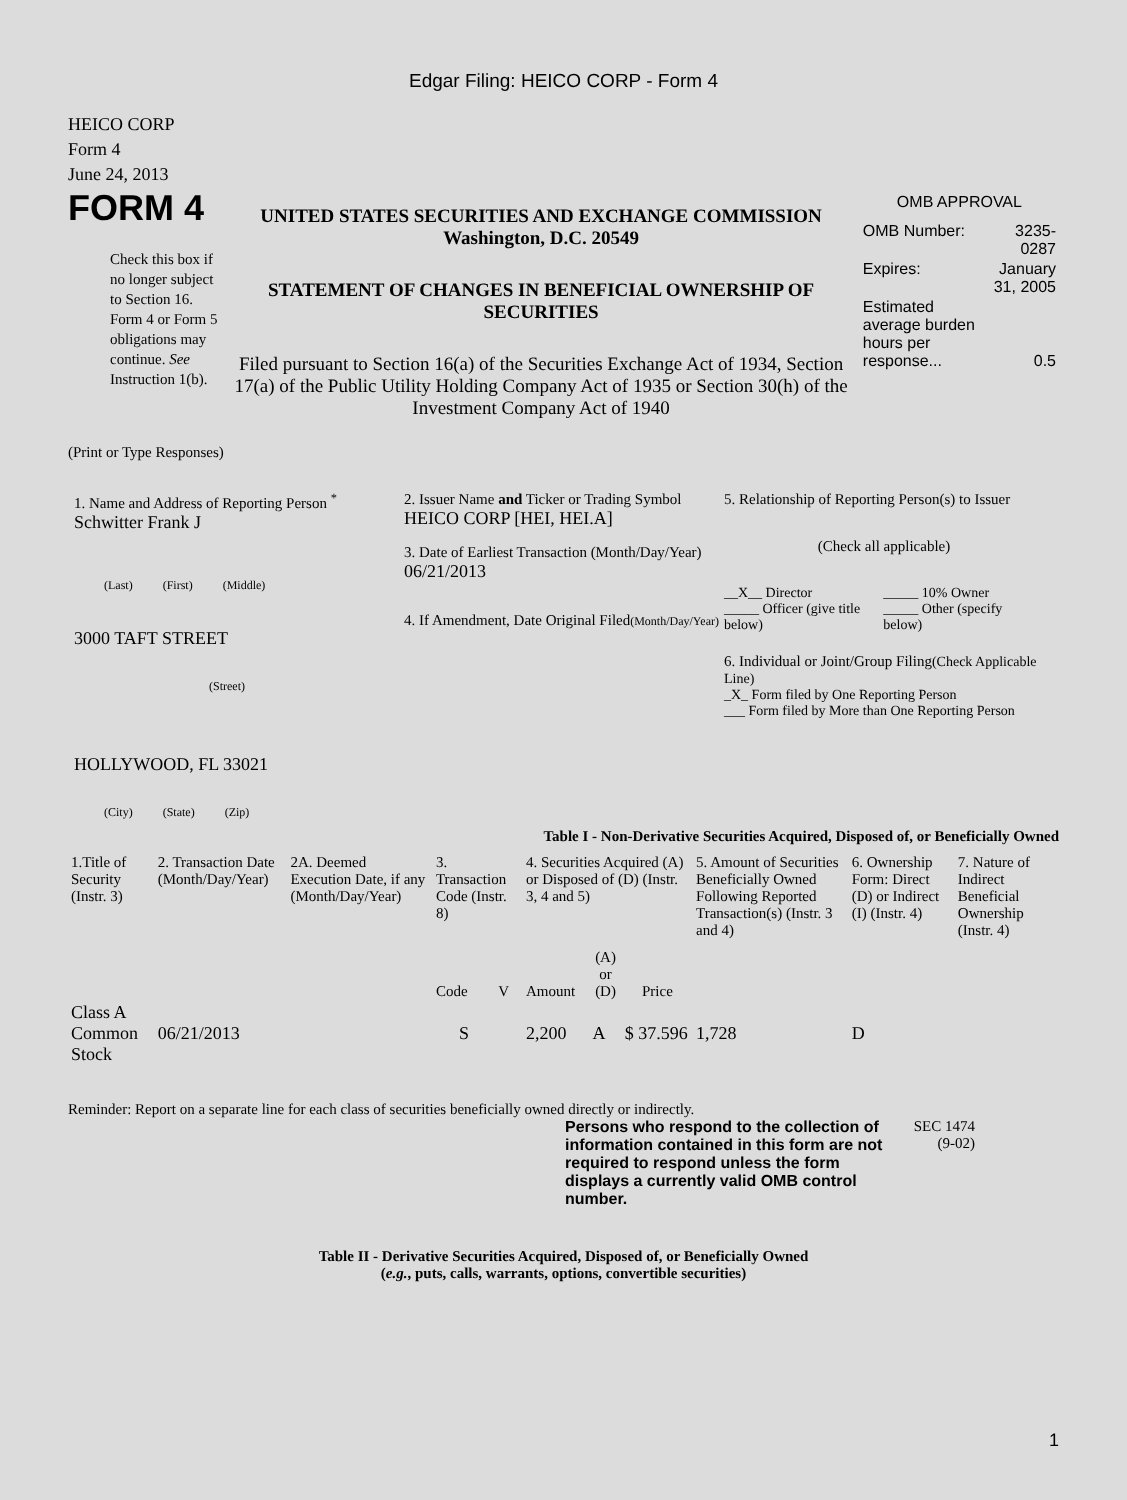Edgar Filing: HEICO CORP - Form 4
HEICO CORP
Form 4
June 24, 2013
FORM 4
Check this box if no longer subject to Section 16. Form 4 or Form 5 obligations may continue. See Instruction 1(b).
UNITED STATES SECURITIES AND EXCHANGE COMMISSION
Washington, D.C. 20549
STATEMENT OF CHANGES IN BENEFICIAL OWNERSHIP OF SECURITIES
Filed pursuant to Section 16(a) of the Securities Exchange Act of 1934, Section 17(a) of the Public Utility Holding Company Act of 1935 or Section 30(h) of the Investment Company Act of 1940
OMB APPROVAL
| OMB Number: | 3235-0287 |
| Expires: | January 31, 2005 |
| Estimated average burden hours per response... | 0.5 |
(Print or Type Responses)
1. Name and Address of Reporting Person <sup>*</sup>
Schwitter Frank J
(Last) (First) (Middle)
3000 TAFT STREET
(Street)
HOLLYWOOD, FL 33021
(City) (State) (Zip)
2. Issuer Name and Ticker or Trading Symbol
HEICO CORP [HEI, HEI.A]
3. Date of Earliest Transaction (Month/Day/Year)
06/21/2013
4. If Amendment, Date Original Filed(Month/Day/Year)
5. Relationship of Reporting Person(s) to Issuer
(Check all applicable)
__X__ Director
_____ Officer (give title below)
_____ 10% Owner
_____ Other (specify below)
6. Individual or Joint/Group Filing(Check Applicable Line)
_X_ Form filed by One Reporting Person
___ Form filed by More than One Reporting Person
Table I - Non-Derivative Securities Acquired, Disposed of, or Beneficially Owned
| 1.Title of Security (Instr. 3) | 2. Transaction Date (Month/Day/Year) | 2A. Deemed Execution Date, if any (Month/Day/Year) | 3. Transaction Code (Instr. 8) | | 4. Securities Acquired (A) or Disposed of (D) (Instr. 3, 4 and 5) | | | 5. Amount of Securities Beneficially Owned Following Reported Transaction(s) (Instr. 3 and 4) | 6. Ownership Form: Direct (D) or Indirect (I) (Instr. 4) | 7. Nature of Indirect Beneficial Ownership (Instr. 4) |
| --- | --- | --- | --- | --- | --- | --- | --- | --- | --- | --- |
| | | | Code | V | Amount | (A) or (D) | Price | | | |
| Class A Common Stock | 06/21/2013 | | S | | 2,200 | A | $ 37.596 | 1,728 | D | |
Reminder: Report on a separate line for each class of securities beneficially owned directly or indirectly.
Persons who respond to the collection of information contained in this form are not required to respond unless the form displays a currently valid OMB control number.
SEC 1474
(9-02)
Table II - Derivative Securities Acquired, Disposed of, or Beneficially Owned
(e.g., puts, calls, warrants, options, convertible securities)
1